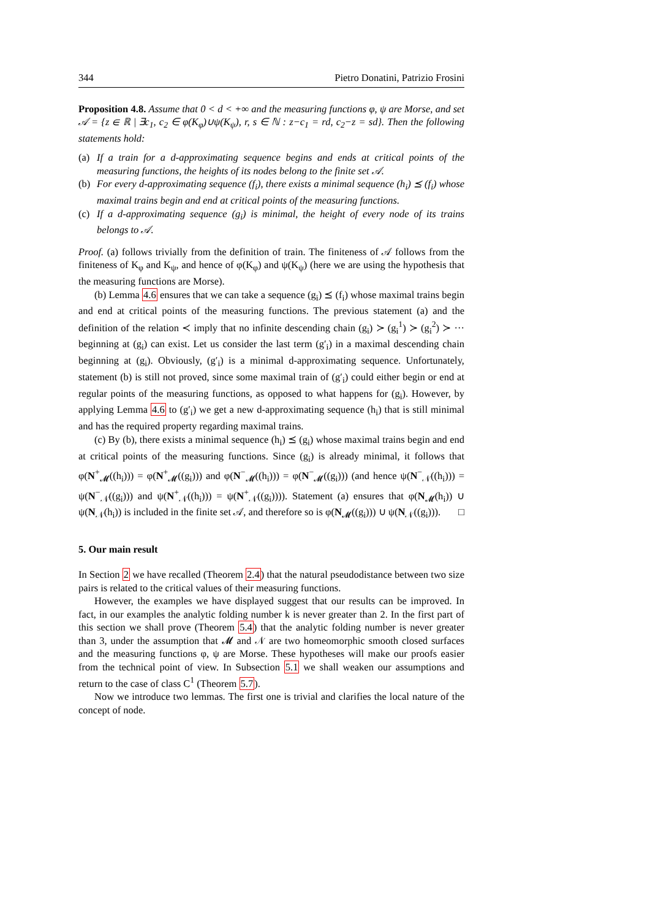344 Pietro Donatini, Patrizio Frosini
Proposition 4.8. Assume that 0 < d < +∞ and the measuring functions φ, ψ are Morse, and set 𝒜 = {z ∈ ℝ | ∃c<sub>1</sub>, c<sub>2</sub> ∈ φ(K<sub>φ</sub>)∪ψ(K<sub>ψ</sub>), r, s ∈ ℕ : z−c<sub>1</sub> = rd, c<sub>2</sub>−z = sd}. Then the following statements hold:
(a) If a train for a d-approximating sequence begins and ends at critical points of the measuring functions, the heights of its nodes belong to the finite set 𝒜.
(b) For every d-approximating sequence (f<sub>i</sub>), there exists a minimal sequence (h<sub>i</sub>) ⪯ (f<sub>i</sub>) whose maximal trains begin and end at critical points of the measuring functions.
(c) If a d-approximating sequence (g<sub>i</sub>) is minimal, the height of every node of its trains belongs to 𝒜.
Proof. (a) follows trivially from the definition of train. The finiteness of 𝒜 follows from the finiteness of K<sub>φ</sub> and K<sub>ψ</sub>, and hence of φ(K<sub>φ</sub>) and ψ(K<sub>ψ</sub>) (here we are using the hypothesis that the measuring functions are Morse).
(b) Lemma 4.6 ensures that we can take a sequence (g<sub>i</sub>) ⪯ (f<sub>i</sub>) whose maximal trains begin and end at critical points of the measuring functions. The previous statement (a) and the definition of the relation ≺ imply that no infinite descending chain (g<sub>i</sub>) ≻ (g<sub>i</sub><sup>1</sup>) ≻ (g<sub>i</sub><sup>2</sup>) ≻ ··· beginning at (g<sub>i</sub>) can exist. Let us consider the last term (g′<sub>i</sub>) in a maximal descending chain beginning at (g<sub>i</sub>). Obviously, (g′<sub>i</sub>) is a minimal d-approximating sequence. Unfortunately, statement (b) is still not proved, since some maximal train of (g′<sub>i</sub>) could either begin or end at regular points of the measuring functions, as opposed to what happens for (g<sub>i</sub>). However, by applying Lemma 4.6 to (g′<sub>i</sub>) we get a new d-approximating sequence (h<sub>i</sub>) that is still minimal and has the required property regarding maximal trains.
(c) By (b), there exists a minimal sequence (h<sub>i</sub>) ⪯ (g<sub>i</sub>) whose maximal trains begin and end at critical points of the measuring functions. Since (g<sub>i</sub>) is already minimal, it follows that φ(N<sup>+</sup><sub>𝓜</sub>((h<sub>i</sub>))) = φ(N<sup>+</sup><sub>𝓜</sub>((g<sub>i</sub>))) and φ(N<sup>−</sup><sub>𝓜</sub>((h<sub>i</sub>))) = φ(N<sup>−</sup><sub>𝓜</sub>((g<sub>i</sub>))) (and hence ψ(N<sup>−</sup><sub>𝒩</sub>((h<sub>i</sub>))) = ψ(N<sup>−</sup><sub>𝒩</sub>((g<sub>i</sub>))) and ψ(N<sup>+</sup><sub>𝒩</sub>((h<sub>i</sub>))) = ψ(N<sup>+</sup><sub>𝒩</sub>((g<sub>i</sub>)))). Statement (a) ensures that φ(N<sub>𝓜</sub>(h<sub>i</sub>)) ∪ ψ(N<sub>𝒩</sub>(h<sub>i</sub>)) is included in the finite set 𝒜, and therefore so is φ(N<sub>𝓜</sub>((g<sub>i</sub>))) ∪ ψ(N<sub>𝒩</sub>((g<sub>i</sub>))). □
5. Our main result
In Section 2 we have recalled (Theorem 2.4) that the natural pseudodistance between two size pairs is related to the critical values of their measuring functions.
However, the examples we have displayed suggest that our results can be improved. In fact, in our examples the analytic folding number k is never greater than 2. In the first part of this section we shall prove (Theorem 5.4) that the analytic folding number is never greater than 3, under the assumption that 𝓜 and 𝒩 are two homeomorphic smooth closed surfaces and the measuring functions φ, ψ are Morse. These hypotheses will make our proofs easier from the technical point of view. In Subsection 5.1 we shall weaken our assumptions and return to the case of class C<sup>1</sup> (Theorem 5.7).
Now we introduce two lemmas. The first one is trivial and clarifies the local nature of the concept of node.